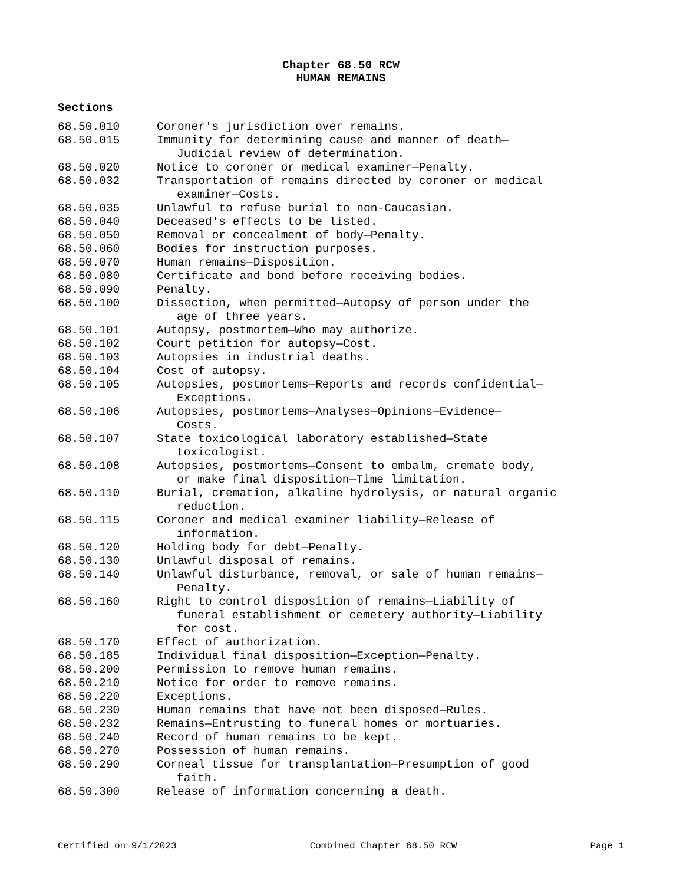Chapter 68.50 RCW
HUMAN REMAINS
Sections
| 68.50.010 | Coroner's jurisdiction over remains. |
| 68.50.015 | Immunity for determining cause and manner of death— Judicial review of determination. |
| 68.50.020 | Notice to coroner or medical examiner—Penalty. |
| 68.50.032 | Transportation of remains directed by coroner or medical examiner—Costs. |
| 68.50.035 | Unlawful to refuse burial to non-Caucasian. |
| 68.50.040 | Deceased's effects to be listed. |
| 68.50.050 | Removal or concealment of body—Penalty. |
| 68.50.060 | Bodies for instruction purposes. |
| 68.50.070 | Human remains—Disposition. |
| 68.50.080 | Certificate and bond before receiving bodies. |
| 68.50.090 | Penalty. |
| 68.50.100 | Dissection, when permitted—Autopsy of person under the age of three years. |
| 68.50.101 | Autopsy, postmortem—Who may authorize. |
| 68.50.102 | Court petition for autopsy—Cost. |
| 68.50.103 | Autopsies in industrial deaths. |
| 68.50.104 | Cost of autopsy. |
| 68.50.105 | Autopsies, postmortems—Reports and records confidential— Exceptions. |
| 68.50.106 | Autopsies, postmortems—Analyses—Opinions—Evidence— Costs. |
| 68.50.107 | State toxicological laboratory established—State toxicologist. |
| 68.50.108 | Autopsies, postmortems—Consent to embalm, cremate body, or make final disposition—Time limitation. |
| 68.50.110 | Burial, cremation, alkaline hydrolysis, or natural organic reduction. |
| 68.50.115 | Coroner and medical examiner liability—Release of information. |
| 68.50.120 | Holding body for debt—Penalty. |
| 68.50.130 | Unlawful disposal of remains. |
| 68.50.140 | Unlawful disturbance, removal, or sale of human remains— Penalty. |
| 68.50.160 | Right to control disposition of remains—Liability of funeral establishment or cemetery authority—Liability for cost. |
| 68.50.170 | Effect of authorization. |
| 68.50.185 | Individual final disposition—Exception—Penalty. |
| 68.50.200 | Permission to remove human remains. |
| 68.50.210 | Notice for order to remove remains. |
| 68.50.220 | Exceptions. |
| 68.50.230 | Human remains that have not been disposed—Rules. |
| 68.50.232 | Remains—Entrusting to funeral homes or mortuaries. |
| 68.50.240 | Record of human remains to be kept. |
| 68.50.270 | Possession of human remains. |
| 68.50.290 | Corneal tissue for transplantation—Presumption of good faith. |
| 68.50.300 | Release of information concerning a death. |
Certified on 9/1/2023 Combined Chapter 68.50 RCW Page 1